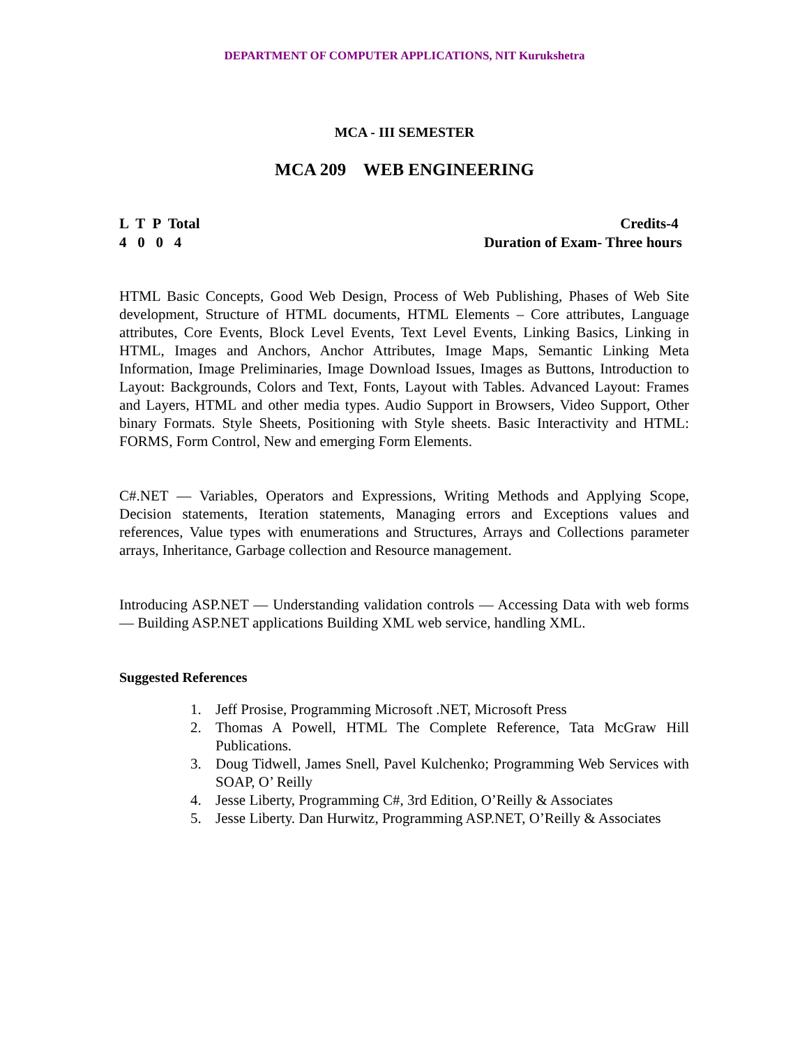DEPARTMENT OF COMPUTER APPLICATIONS, NIT Kurukshetra
MCA - III SEMESTER
MCA 209 WEB ENGINEERING
L T P Total Credits-4
4 0 0 4 Duration of Exam- Three hours
HTML Basic Concepts, Good Web Design, Process of Web Publishing, Phases of Web Site development, Structure of HTML documents, HTML Elements – Core attributes, Language attributes, Core Events, Block Level Events, Text Level Events, Linking Basics, Linking in HTML, Images and Anchors, Anchor Attributes, Image Maps, Semantic Linking Meta Information, Image Preliminaries, Image Download Issues, Images as Buttons, Introduction to Layout: Backgrounds, Colors and Text, Fonts, Layout with Tables. Advanced Layout: Frames and Layers, HTML and other media types. Audio Support in Browsers, Video Support, Other binary Formats. Style Sheets, Positioning with Style sheets. Basic Interactivity and HTML: FORMS, Form Control, New and emerging Form Elements.
C#.NET — Variables, Operators and Expressions, Writing Methods and Applying Scope, Decision statements, Iteration statements, Managing errors and Exceptions values and references, Value types with enumerations and Structures, Arrays and Collections parameter arrays, Inheritance, Garbage collection and Resource management.
Introducing ASP.NET — Understanding validation controls — Accessing Data with web forms — Building ASP.NET applications Building XML web service, handling XML.
Suggested References
1. Jeff Prosise, Programming Microsoft .NET, Microsoft Press
2. Thomas A Powell, HTML The Complete Reference, Tata McGraw Hill Publications.
3. Doug Tidwell, James Snell, Pavel Kulchenko; Programming Web Services with SOAP, O’ Reilly
4. Jesse Liberty, Programming C#, 3rd Edition, O’Reilly & Associates
5. Jesse Liberty. Dan Hurwitz, Programming ASP.NET, O’Reilly & Associates